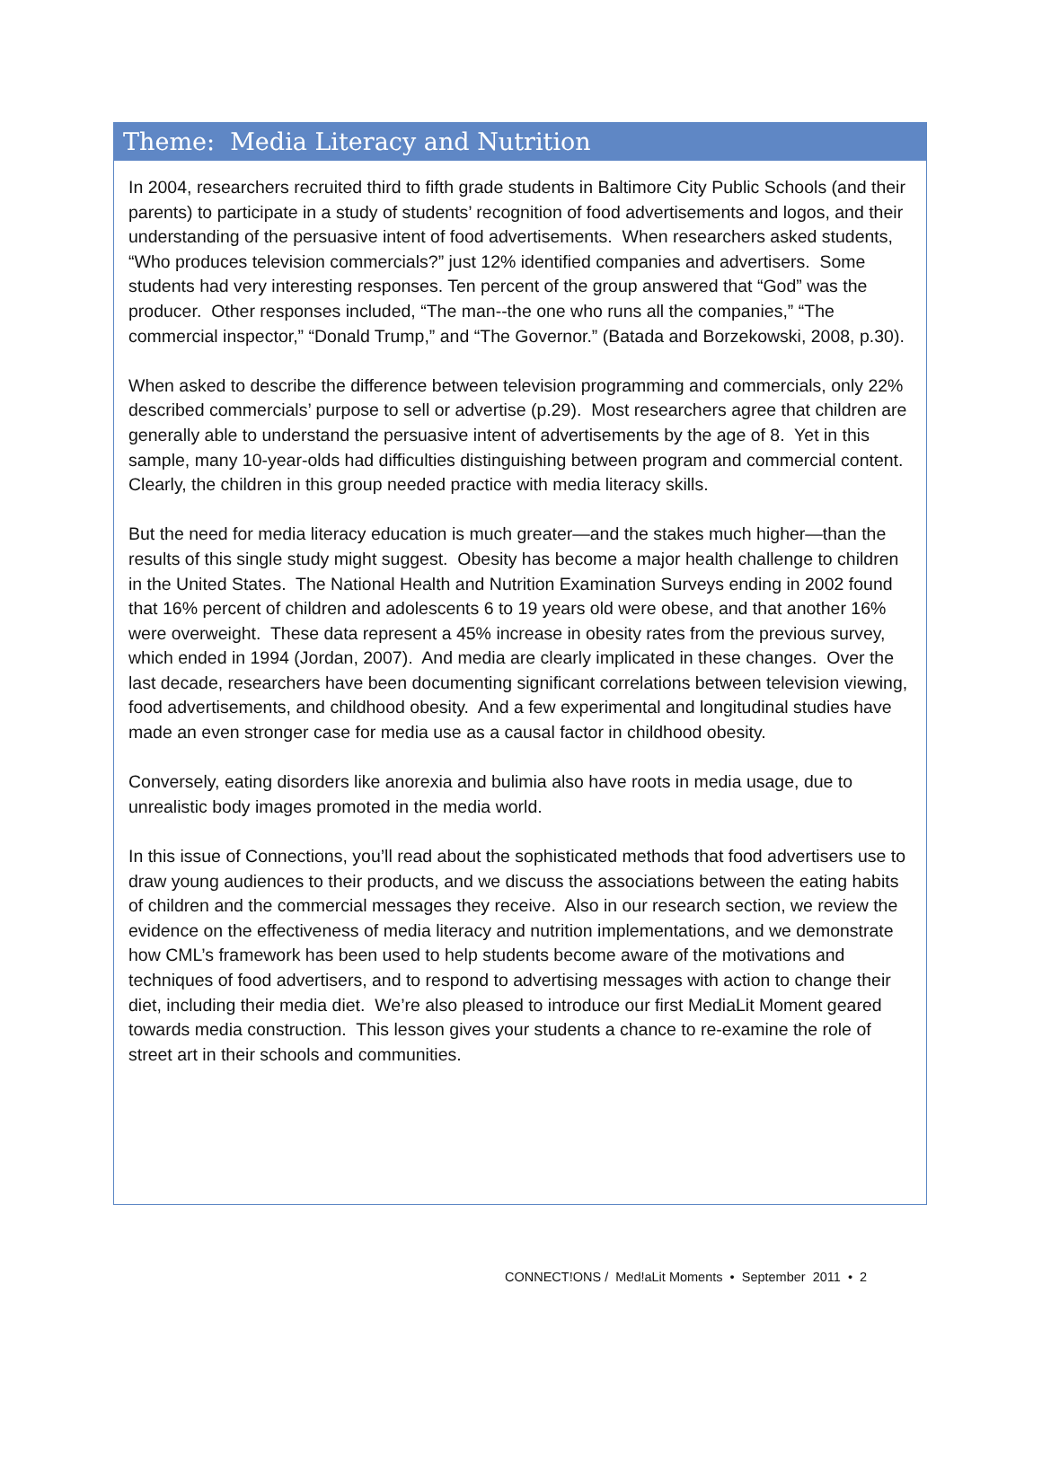Theme: Media Literacy and Nutrition
In 2004, researchers recruited third to fifth grade students in Baltimore City Public Schools (and their parents) to participate in a study of students’ recognition of food advertisements and logos, and their understanding of the persuasive intent of food advertisements. When researchers asked students, “Who produces television commercials?” just 12% identified companies and advertisers. Some students had very interesting responses. Ten percent of the group answered that “God” was the producer. Other responses included, “The man--the one who runs all the companies,” “The commercial inspector,” “Donald Trump,” and “The Governor.” (Batada and Borzekowski, 2008, p.30).
When asked to describe the difference between television programming and commercials, only 22% described commercials’ purpose to sell or advertise (p.29). Most researchers agree that children are generally able to understand the persuasive intent of advertisements by the age of 8. Yet in this sample, many 10-year-olds had difficulties distinguishing between program and commercial content. Clearly, the children in this group needed practice with media literacy skills.
But the need for media literacy education is much greater—and the stakes much higher—than the results of this single study might suggest. Obesity has become a major health challenge to children in the United States. The National Health and Nutrition Examination Surveys ending in 2002 found that 16% percent of children and adolescents 6 to 19 years old were obese, and that another 16% were overweight. These data represent a 45% increase in obesity rates from the previous survey, which ended in 1994 (Jordan, 2007). And media are clearly implicated in these changes. Over the last decade, researchers have been documenting significant correlations between television viewing, food advertisements, and childhood obesity. And a few experimental and longitudinal studies have made an even stronger case for media use as a causal factor in childhood obesity.
Conversely, eating disorders like anorexia and bulimia also have roots in media usage, due to unrealistic body images promoted in the media world.
In this issue of Connections, you’ll read about the sophisticated methods that food advertisers use to draw young audiences to their products, and we discuss the associations between the eating habits of children and the commercial messages they receive. Also in our research section, we review the evidence on the effectiveness of media literacy and nutrition implementations, and we demonstrate how CML’s framework has been used to help students become aware of the motivations and techniques of food advertisers, and to respond to advertising messages with action to change their diet, including their media diet. We’re also pleased to introduce our first MediaLit Moment geared towards media construction. This lesson gives your students a chance to re-examine the role of street art in their schools and communities.
CONNECT!ONS / Med!aLit Moments • September 2011 • 2